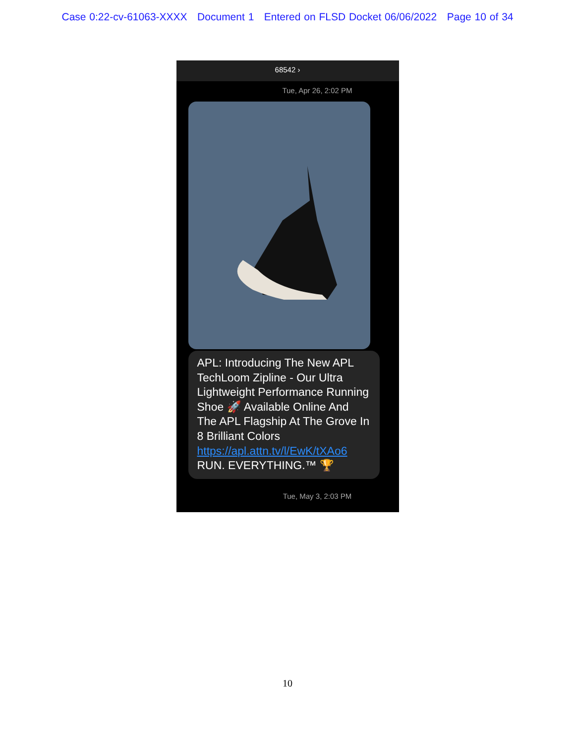Case 0:22-cv-61063-XXXX Document 1 Entered on FLSD Docket 06/06/2022 Page 10 of 34
68542 ›
Tue, Apr 26, 2:02 PM
APL: Introducing The New APL TechLoom Zipline - Our Ultra Lightweight Performance Running Shoe 🚀 Available Online And The APL Flagship At The Grove In 8 Brilliant Colors https://apl.attn.tv/l/EwK/tXAo6 RUN. EVERYTHING.™ 🏆
Tue, May 3, 2:03 PM
10